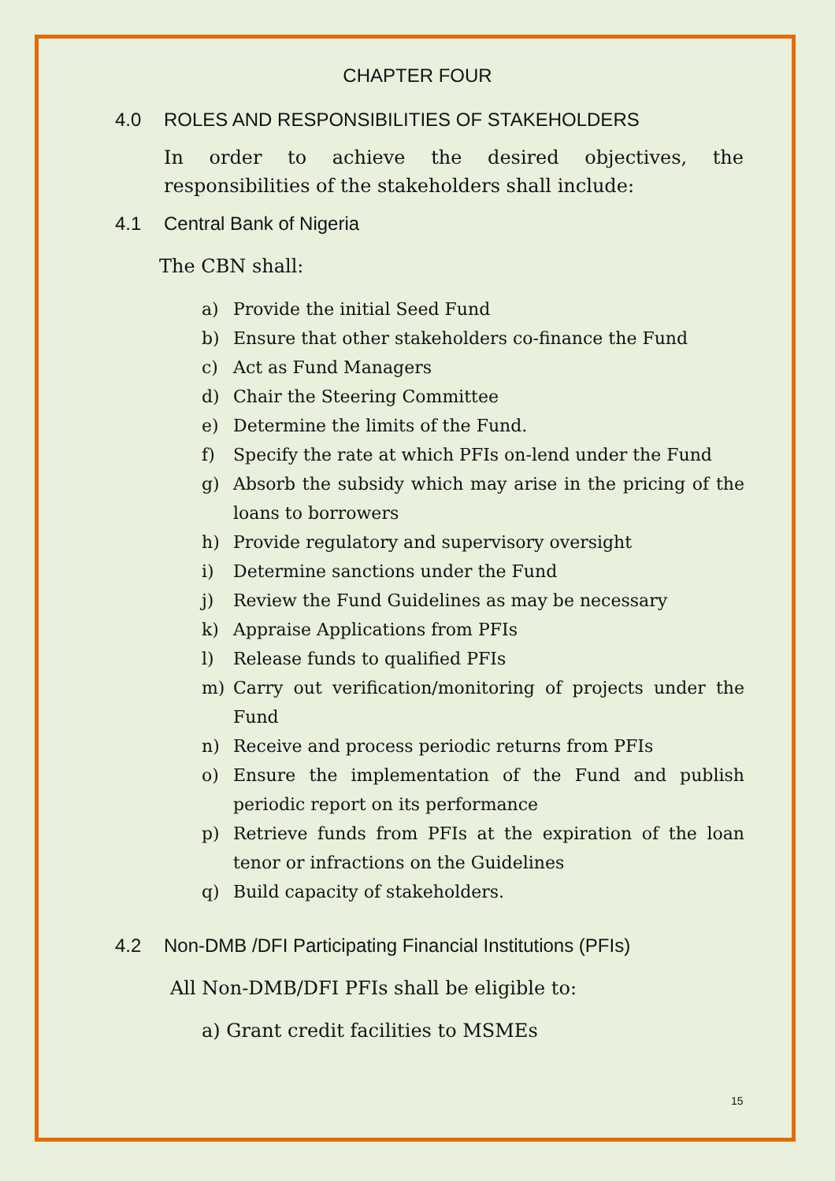CHAPTER FOUR
4.0 ROLES AND RESPONSIBILITIES OF STAKEHOLDERS
In order to achieve the desired objectives, the responsibilities of the stakeholders shall include:
4.1 Central Bank of Nigeria
The CBN shall:
a) Provide the initial Seed Fund
b) Ensure that other stakeholders co-finance the Fund
c) Act as Fund Managers
d) Chair the Steering Committee
e) Determine the limits of the Fund.
f) Specify the rate at which PFIs on-lend under the Fund
g) Absorb the subsidy which may arise in the pricing of the loans to borrowers
h) Provide regulatory and supervisory oversight
i) Determine sanctions under the Fund
j) Review the Fund Guidelines as may be necessary
k) Appraise Applications from PFIs
l) Release funds to qualified PFIs
m) Carry out verification/monitoring of projects under the Fund
n) Receive and process periodic returns from PFIs
o) Ensure the implementation of the Fund and publish periodic report on its performance
p) Retrieve funds from PFIs at the expiration of the loan tenor or infractions on the Guidelines
q) Build capacity of stakeholders.
4.2 Non-DMB /DFI Participating Financial Institutions (PFIs)
All Non-DMB/DFI PFIs shall be eligible to:
a) Grant credit facilities to MSMEs
15